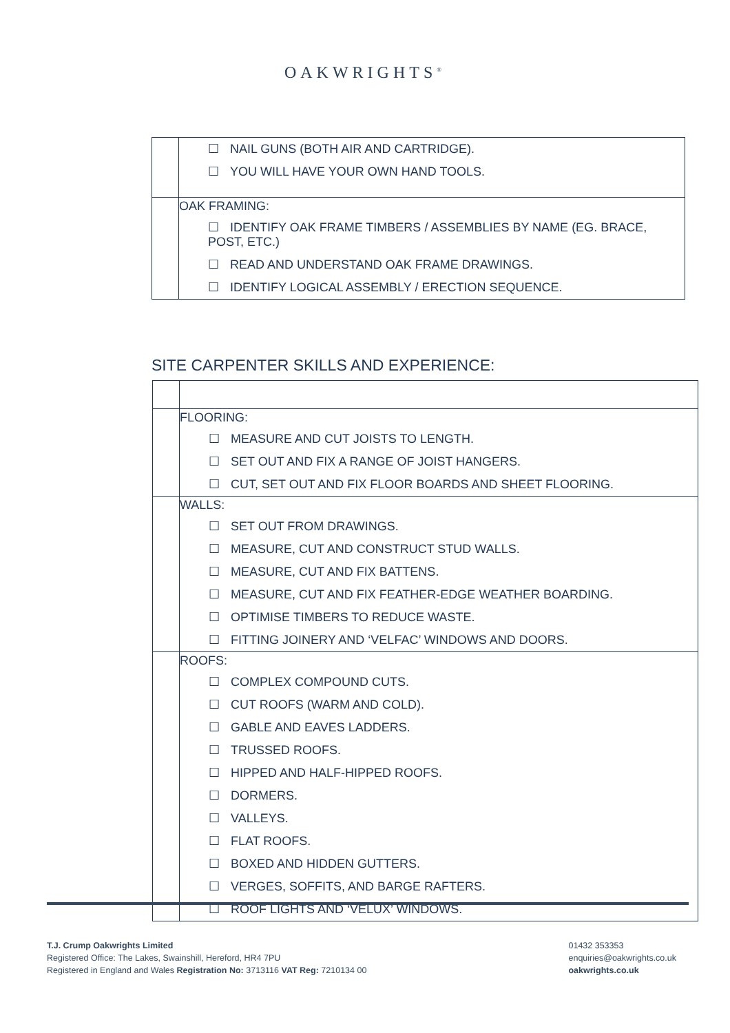OAKWRIGHTS<sup>®</sup>
| | ☐ NAIL GUNS (BOTH AIR AND CARTRIDGE). ☐ YOU WILL HAVE YOUR OWN HAND TOOLS. |
| | OAK FRAMING: ☐ IDENTIFY OAK FRAME TIMBERS / ASSEMBLIES BY NAME (EG. BRACE, POST, ETC.) ☐ READ AND UNDERSTAND OAK FRAME DRAWINGS. ☐ IDENTIFY LOGICAL ASSEMBLY / ERECTION SEQUENCE. |
SITE CARPENTER SKILLS AND EXPERIENCE:
| | FLOORING: ☐ MEASURE AND CUT JOISTS TO LENGTH. ☐ SET OUT AND FIX A RANGE OF JOIST HANGERS. ☐ CUT, SET OUT AND FIX FLOOR BOARDS AND SHEET FLOORING. |
| | WALLS: ☐ SET OUT FROM DRAWINGS. ☐ MEASURE, CUT AND CONSTRUCT STUD WALLS. ☐ MEASURE, CUT AND FIX BATTENS. ☐ MEASURE, CUT AND FIX FEATHER-EDGE WEATHER BOARDING. ☐ OPTIMISE TIMBERS TO REDUCE WASTE. ☐ FITTING JOINERY AND ‘VELFAC’ WINDOWS AND DOORS. |
| | ROOFS: ☐ COMPLEX COMPOUND CUTS. ☐ CUT ROOFS (WARM AND COLD). ☐ GABLE AND EAVES LADDERS. ☐ TRUSSED ROOFS. ☐ HIPPED AND HALF-HIPPED ROOFS. ☐ DORMERS. ☐ VALLEYS. ☐ FLAT ROOFS. ☐ BOXED AND HIDDEN GUTTERS. ☐ VERGES, SOFFITS, AND BARGE RAFTERS. ☐ ROOF LIGHTS AND ‘VELUX’ WINDOWS. |
T.J. Crump Oakwrights Limited
Registered Office: The Lakes, Swainshill, Hereford, HR4 7PU
Registered in England and Wales Registration No: 3713116 VAT Reg: 7210134 00
01432 353353
enquiries@oakwrights.co.uk
oakwrights.co.uk